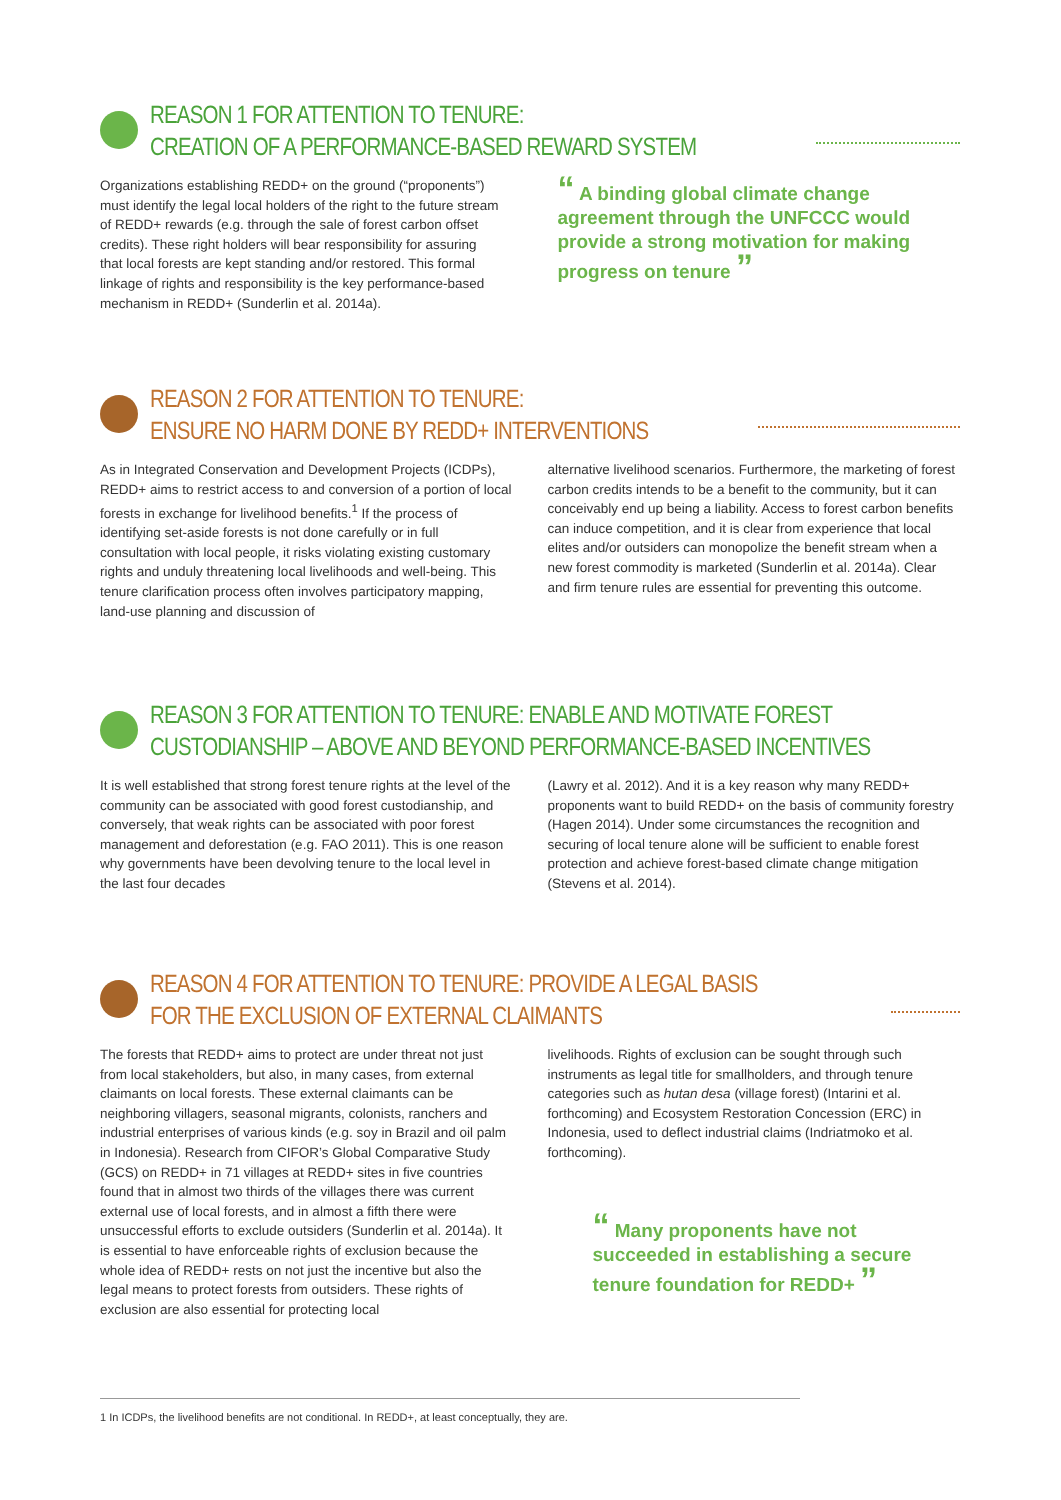REASON 1 FOR ATTENTION TO TENURE:
CREATION OF A PERFORMANCE-BASED REWARD SYSTEM
Organizations establishing REDD+ on the ground (“proponents”) must identify the legal local holders of the right to the future stream of REDD+ rewards (e.g. through the sale of forest carbon offset credits). These right holders will bear responsibility for assuring that local forests are kept standing and/or restored. This formal linkage of rights and responsibility is the key performance-based mechanism in REDD+ (Sunderlin et al. 2014a).
“ A binding global climate change agreement through the UNFCCC would provide a strong motivation for making progress on tenure ”
REASON 2 FOR ATTENTION TO TENURE:
ENSURE NO HARM DONE BY REDD+ INTERVENTIONS
As in Integrated Conservation and Development Projects (ICDPs), REDD+ aims to restrict access to and conversion of a portion of local forests in exchange for livelihood benefits.<sup>1</sup> If the process of identifying set-aside forests is not done carefully or in full consultation with local people, it risks violating existing customary rights and unduly threatening local livelihoods and well-being. This tenure clarification process often involves participatory mapping, land-use planning and discussion of
alternative livelihood scenarios. Furthermore, the marketing of forest carbon credits intends to be a benefit to the community, but it can conceivably end up being a liability. Access to forest carbon benefits can induce competition, and it is clear from experience that local elites and/or outsiders can monopolize the benefit stream when a new forest commodity is marketed (Sunderlin et al. 2014a). Clear and firm tenure rules are essential for preventing this outcome.
REASON 3 FOR ATTENTION TO TENURE: ENABLE AND MOTIVATE FOREST
CUSTODIANSHIP – ABOVE AND BEYOND PERFORMANCE-BASED INCENTIVES
It is well established that strong forest tenure rights at the level of the community can be associated with good forest custodianship, and conversely, that weak rights can be associated with poor forest management and deforestation (e.g. FAO 2011). This is one reason why governments have been devolving tenure to the local level in the last four decades
(Lawry et al. 2012). And it is a key reason why many REDD+ proponents want to build REDD+ on the basis of community forestry (Hagen 2014). Under some circumstances the recognition and securing of local tenure alone will be sufficient to enable forest protection and achieve forest-based climate change mitigation (Stevens et al. 2014).
REASON 4 FOR ATTENTION TO TENURE: PROVIDE A LEGAL BASIS
FOR THE EXCLUSION OF EXTERNAL CLAIMANTS
The forests that REDD+ aims to protect are under threat not just from local stakeholders, but also, in many cases, from external claimants on local forests. These external claimants can be neighboring villagers, seasonal migrants, colonists, ranchers and industrial enterprises of various kinds (e.g. soy in Brazil and oil palm in Indonesia). Research from CIFOR’s Global Comparative Study (GCS) on REDD+ in 71 villages at REDD+ sites in five countries found that in almost two thirds of the villages there was current external use of local forests, and in almost a fifth there were unsuccessful efforts to exclude outsiders (Sunderlin et al. 2014a). It is essential to have enforceable rights of exclusion because the whole idea of REDD+ rests on not just the incentive but also the legal means to protect forests from outsiders. These rights of exclusion are also essential for protecting local
livelihoods. Rights of exclusion can be sought through such instruments as legal title for smallholders, and through tenure categories such as hutan desa (village forest) (Intarini et al. forthcoming) and Ecosystem Restoration Concession (ERC) in Indonesia, used to deflect industrial claims (Indriatmoko et al. forthcoming).
“ Many proponents have not succeeded in establishing a secure tenure foundation for REDD+ ”
1 In ICDPs, the livelihood benefits are not conditional. In REDD+, at least conceptually, they are.